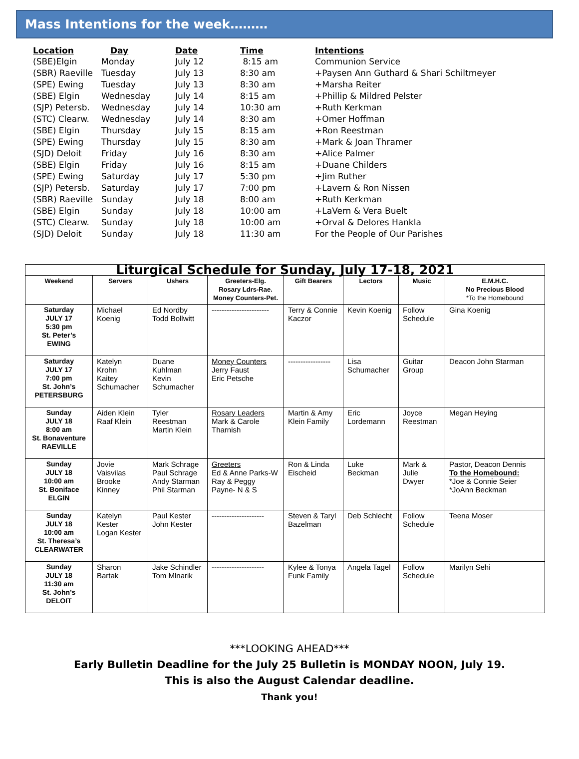Mass Intentions for the week………
| Location | Day | Date | Time | Intentions |
| --- | --- | --- | --- | --- |
| (SBE)Elgin | Monday | July 12 | 8:15 am | Communion Service |
| (SBR) Raeville | Tuesday | July 13 | 8:30 am | +Paysen Ann Guthard & Shari Schiltmeyer |
| (SPE) Ewing | Tuesday | July 13 | 8:30 am | +Marsha Reiter |
| (SBE) Elgin | Wednesday | July 14 | 8:15 am | +Phillip & Mildred Pelster |
| (SJP) Petersb. | Wednesday | July 14 | 10:30 am | +Ruth Kerkman |
| (STC) Clearw. | Wednesday | July 14 | 8:30 am | +Omer Hoffman |
| (SBE) Elgin | Thursday | July 15 | 8:15 am | +Ron Reestman |
| (SPE) Ewing | Thursday | July 15 | 8:30 am | +Mark & Joan Thramer |
| (SJD) Deloit | Friday | July 16 | 8:30 am | +Alice Palmer |
| (SBE) Elgin | Friday | July 16 | 8:15 am | +Duane Childers |
| (SPE) Ewing | Saturday | July 17 | 5:30 pm | +Jim Ruther |
| (SJP) Petersb. | Saturday | July 17 | 7:00 pm | +Lavern & Ron Nissen |
| (SBR) Raeville | Sunday | July 18 | 8:00 am | +Ruth Kerkman |
| (SBE) Elgin | Sunday | July 18 | 10:00 am | +LaVern & Vera Buelt |
| (STC) Clearw. | Sunday | July 18 | 10:00 am | +Orval & Delores Hankla |
| (SJD) Deloit | Sunday | July 18 | 11:30 am | For the People of Our Parishes |
| Liturgical Schedule for Sunday, July 17-18, 2021 | | | | | | | |
| Weekend | Servers | Ushers | Greeters-Elg. Rosary Ldrs-Rae. Money Counters-Pet. | Gift Bearers | Lectors | Music | E.M.H.C. No Precious Blood *To the Homebound |
| Saturday JULY 17 5:30 pm St. Peter’s EWING | Michael Koenig | Ed Nordby Todd Bollwitt | ----------------------- | Terry & Connie Kaczor | Kevin Koenig | Follow Schedule | Gina Koenig |
| Saturday JULY 17 7:00 pm St. John’s PETERSBURG | Katelyn Krohn Kaitey Schumacher | Duane Kuhlman Kevin Schumacher | Money Counters Jerry Faust Eric Petsche | ----------------- | Lisa Schumacher | Guitar Group | Deacon John Starman |
| Sunday JULY 18 8:00 am St. Bonaventure RAEVILLE | Aiden Klein Raaf Klein | Tyler Reestman Martin Klein | Rosary Leaders Mark & Carole Tharnish | Martin & Amy Klein Family | Eric Lordemann | Joyce Reestman | Megan Heying |
| Sunday JULY 18 10:00 am St. Boniface ELGIN | Jovie Vaisvilas Brooke Kinney | Mark Schrage Paul Schrage Andy Starman Phil Starman | Greeters Ed & Anne Parks-W Ray & Peggy Payne- N & S | Ron & Linda Eischeid | Luke Beckman | Mark & Julie Dwyer | Pastor, Deacon Dennis To the Homebound: *Joe & Connie Seier *JoAnn Beckman |
| Sunday JULY 18 10:00 am St. Theresa’s CLEARWATER | Katelyn Kester Logan Kester | Paul Kester John Kester | --------------------- | Steven & Taryl Bazelman | Deb Schlecht | Follow Schedule | Teena Moser |
| Sunday JULY 18 11:30 am St. John’s DELOIT | Sharon Bartak | Jake Schindler Tom Mlnarik | --------------------- | Kylee & Tonya Funk Family | Angela Tagel | Follow Schedule | Marilyn Sehi |
***LOOKING AHEAD***
Early Bulletin Deadline for the July 25 Bulletin is MONDAY NOON, July 19.
This is also the August Calendar deadline.
Thank you!